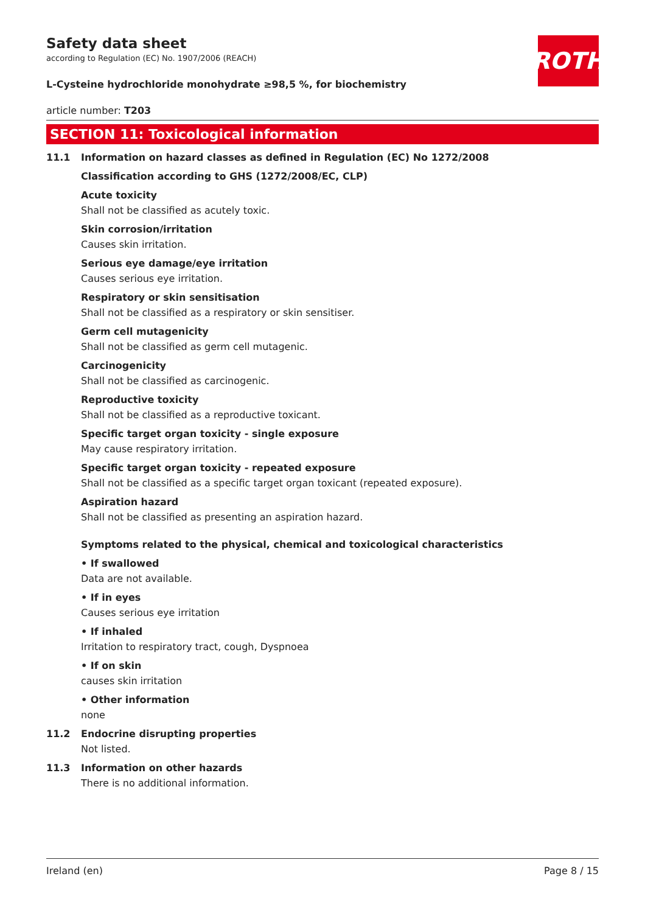ROTH
Safety data sheet
according to Regulation (EC) No. 1907/2006 (REACH)
L-Cysteine hydrochloride monohydrate ≥98,5 %, for biochemistry
article number: T203
SECTION 11: Toxicological information
11.1 Information on hazard classes as defined in Regulation (EC) No 1272/2008
Classification according to GHS (1272/2008/EC, CLP)
Acute toxicity
Shall not be classified as acutely toxic.
Skin corrosion/irritation
Causes skin irritation.
Serious eye damage/eye irritation
Causes serious eye irritation.
Respiratory or skin sensitisation
Shall not be classified as a respiratory or skin sensitiser.
Germ cell mutagenicity
Shall not be classified as germ cell mutagenic.
Carcinogenicity
Shall not be classified as carcinogenic.
Reproductive toxicity
Shall not be classified as a reproductive toxicant.
Specific target organ toxicity - single exposure
May cause respiratory irritation.
Specific target organ toxicity - repeated exposure
Shall not be classified as a specific target organ toxicant (repeated exposure).
Aspiration hazard
Shall not be classified as presenting an aspiration hazard.
Symptoms related to the physical, chemical and toxicological characteristics
• If swallowed
Data are not available.
• If in eyes
Causes serious eye irritation
• If inhaled
Irritation to respiratory tract, cough, Dyspnoea
• If on skin
causes skin irritation
• Other information
none
11.2 Endocrine disrupting properties
Not listed.
11.3 Information on other hazards
There is no additional information.
Ireland (en) Page 8 / 15